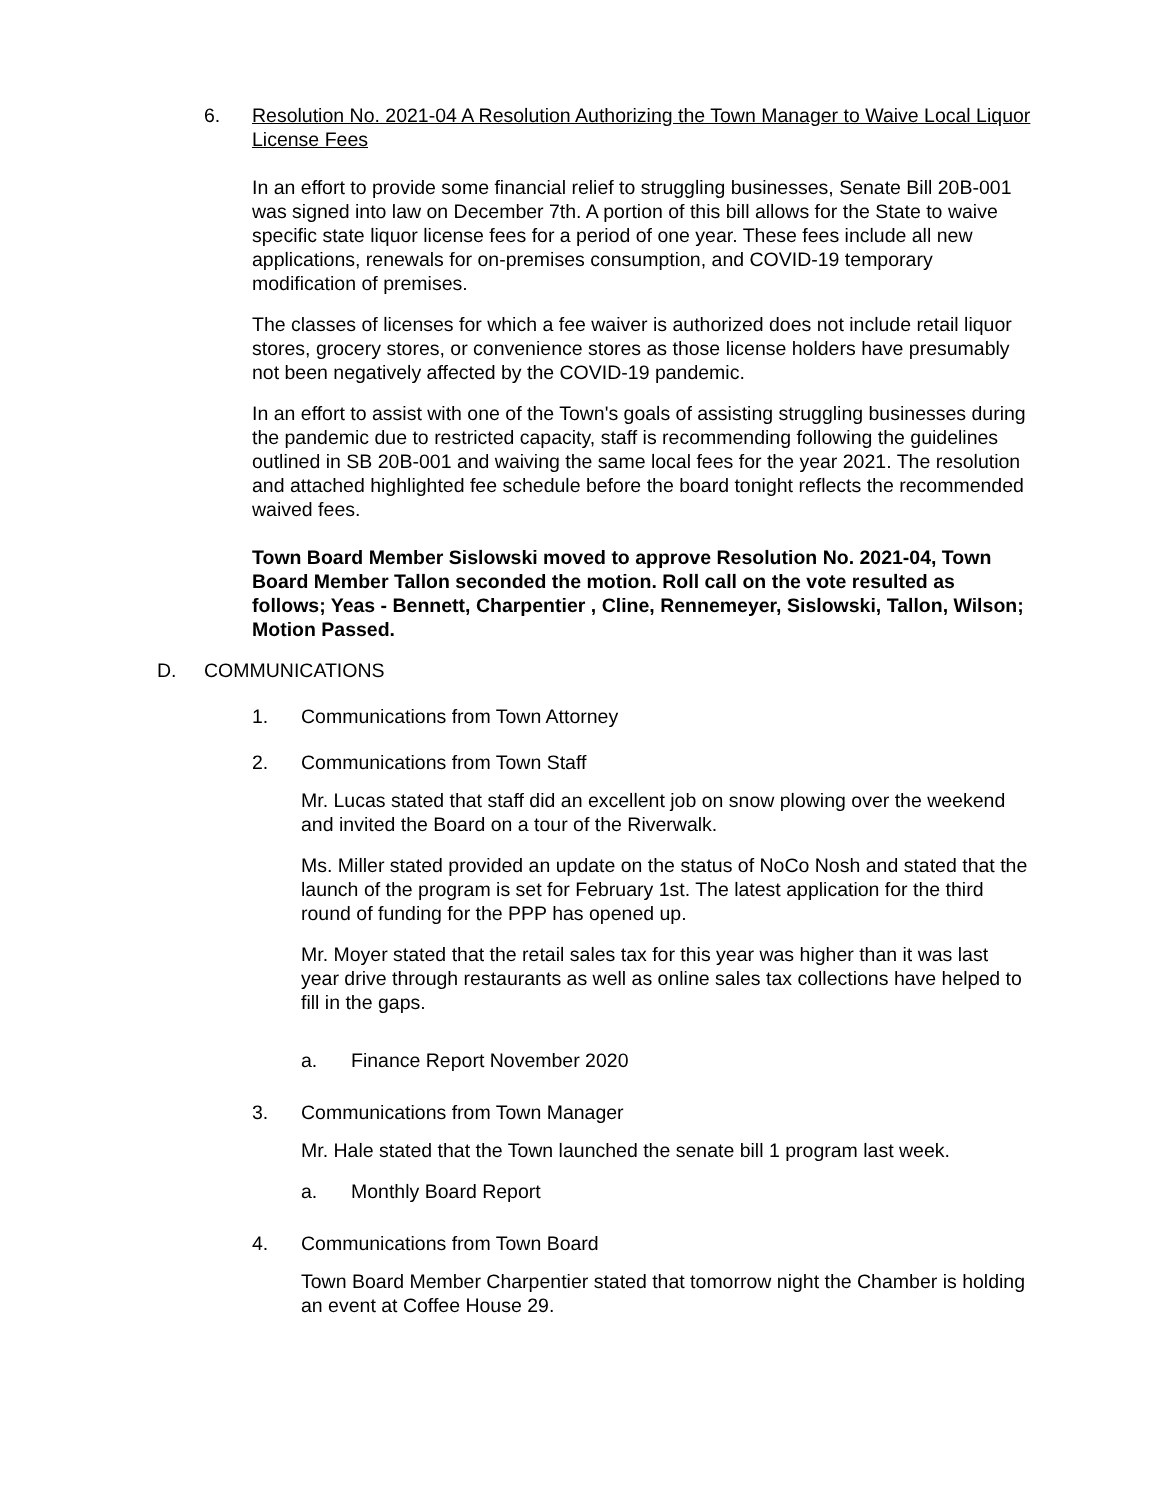6. Resolution No. 2021-04 A Resolution Authorizing the Town Manager to Waive Local Liquor License Fees
In an effort to provide some financial relief to struggling businesses, Senate Bill 20B-001 was signed into law on December 7th. A portion of this bill allows for the State to waive specific state liquor license fees for a period of one year. These fees include all new applications, renewals for on-premises consumption, and COVID-19 temporary modification of premises.
The classes of licenses for which a fee waiver is authorized does not include retail liquor stores, grocery stores, or convenience stores as those license holders have presumably not been negatively affected by the COVID-19 pandemic.
In an effort to assist with one of the Town's goals of assisting struggling businesses during the pandemic due to restricted capacity, staff is recommending following the guidelines outlined in SB 20B-001 and waiving the same local fees for the year 2021. The resolution and attached highlighted fee schedule before the board tonight reflects the recommended waived fees.
Town Board Member Sislowski moved to approve Resolution No. 2021-04, Town Board Member Tallon seconded the motion. Roll call on the vote resulted as follows; Yeas - Bennett, Charpentier , Cline, Rennemeyer, Sislowski, Tallon, Wilson; Motion Passed.
D. COMMUNICATIONS
1. Communications from Town Attorney
2. Communications from Town Staff
Mr. Lucas stated that staff did an excellent job on snow plowing over the weekend and invited the Board on a tour of the Riverwalk.
Ms. Miller stated provided an update on the status of NoCo Nosh and stated that the launch of the program is set for February 1st. The latest application for the third round of funding for the PPP has opened up.
Mr. Moyer stated that the retail sales tax for this year was higher than it was last year drive through restaurants as well as online sales tax collections have helped to fill in the gaps.
a. Finance Report November 2020
3. Communications from Town Manager
Mr. Hale stated that the Town launched the senate bill 1 program last week.
a. Monthly Board Report
4. Communications from Town Board
Town Board Member Charpentier stated that tomorrow night the Chamber is holding an event at Coffee House 29.